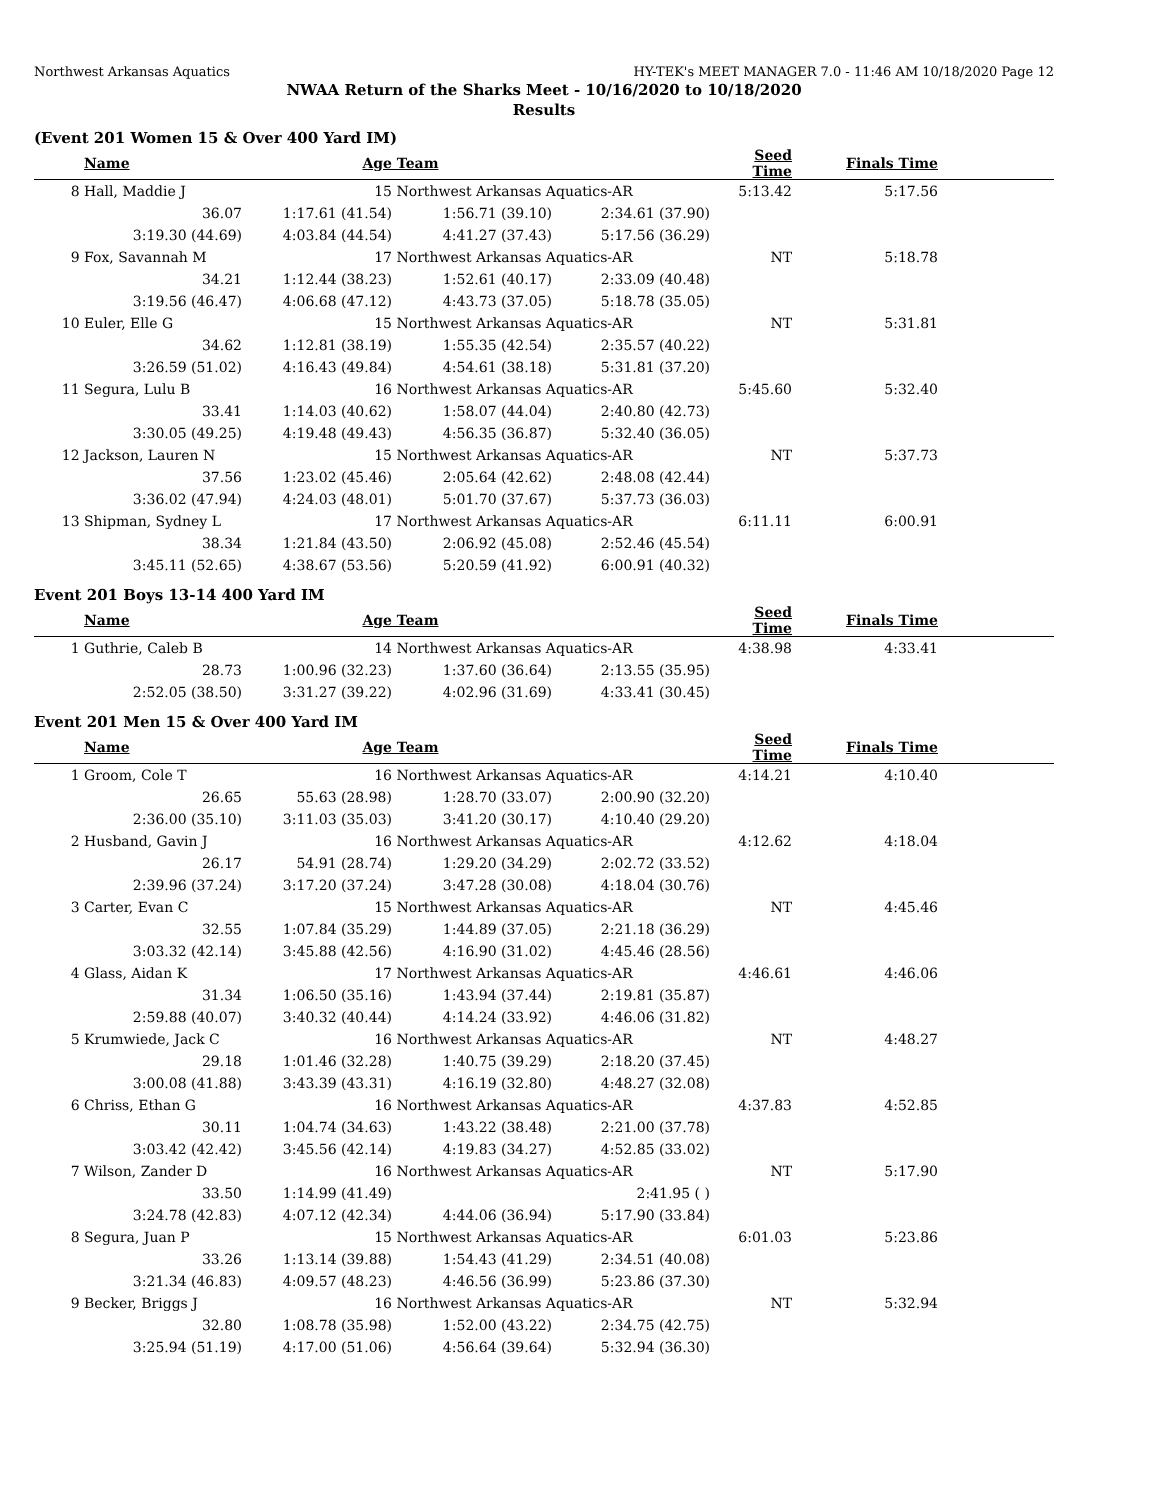Northwest Arkansas Aquatics HY-TEK's MEET MANAGER 7.0 - 11:46 AM 10/18/2020 Page 12
NWAA Return of the Sharks Meet - 10/16/2020 to 10/18/2020
Results
(Event 201 Women 15 & Over 400 Yard IM)
| | Name | Age | Team | | Seed Time | Finals Time | |
| --- | --- | --- | --- | --- | --- | --- | --- |
| 8 | Hall, Maddie J | 15 | Northwest Arkansas Aquatics-AR | | 5:13.42 | 5:17.56 | |
| | 36.07 | 1:17.61 (41.54) | 1:56.71 (39.10) | 2:34.61 (37.90) | | | |
| | 3:19.30 (44.69) | 4:03.84 (44.54) | 4:41.27 (37.43) | 5:17.56 (36.29) | | | |
| 9 | Fox, Savannah M | 17 | Northwest Arkansas Aquatics-AR | | NT | 5:18.78 | |
| | 34.21 | 1:12.44 (38.23) | 1:52.61 (40.17) | 2:33.09 (40.48) | | | |
| | 3:19.56 (46.47) | 4:06.68 (47.12) | 4:43.73 (37.05) | 5:18.78 (35.05) | | | |
| 10 | Euler, Elle G | 15 | Northwest Arkansas Aquatics-AR | | NT | 5:31.81 | |
| | 34.62 | 1:12.81 (38.19) | 1:55.35 (42.54) | 2:35.57 (40.22) | | | |
| | 3:26.59 (51.02) | 4:16.43 (49.84) | 4:54.61 (38.18) | 5:31.81 (37.20) | | | |
| 11 | Segura, Lulu B | 16 | Northwest Arkansas Aquatics-AR | | 5:45.60 | 5:32.40 | |
| | 33.41 | 1:14.03 (40.62) | 1:58.07 (44.04) | 2:40.80 (42.73) | | | |
| | 3:30.05 (49.25) | 4:19.48 (49.43) | 4:56.35 (36.87) | 5:32.40 (36.05) | | | |
| 12 | Jackson, Lauren N | 15 | Northwest Arkansas Aquatics-AR | | NT | 5:37.73 | |
| | 37.56 | 1:23.02 (45.46) | 2:05.64 (42.62) | 2:48.08 (42.44) | | | |
| | 3:36.02 (47.94) | 4:24.03 (48.01) | 5:01.70 (37.67) | 5:37.73 (36.03) | | | |
| 13 | Shipman, Sydney L | 17 | Northwest Arkansas Aquatics-AR | | 6:11.11 | 6:00.91 | |
| | 38.34 | 1:21.84 (43.50) | 2:06.92 (45.08) | 2:52.46 (45.54) | | | |
| | 3:45.11 (52.65) | 4:38.67 (53.56) | 5:20.59 (41.92) | 6:00.91 (40.32) | | | |
Event 201 Boys 13-14 400 Yard IM
| | Name | Age | Team | | Seed Time | Finals Time | |
| --- | --- | --- | --- | --- | --- | --- | --- |
| 1 | Guthrie, Caleb B | 14 | Northwest Arkansas Aquatics-AR | | 4:38.98 | 4:33.41 | |
| | 28.73 | 1:00.96 (32.23) | 1:37.60 (36.64) | 2:13.55 (35.95) | | | |
| | 2:52.05 (38.50) | 3:31.27 (39.22) | 4:02.96 (31.69) | 4:33.41 (30.45) | | | |
Event 201 Men 15 & Over 400 Yard IM
| | Name | Age | Team | | Seed Time | Finals Time | |
| --- | --- | --- | --- | --- | --- | --- | --- |
| 1 | Groom, Cole T | 16 | Northwest Arkansas Aquatics-AR | | 4:14.21 | 4:10.40 | |
| | 26.65 | 55.63 (28.98) | 1:28.70 (33.07) | 2:00.90 (32.20) | | | |
| | 2:36.00 (35.10) | 3:11.03 (35.03) | 3:41.20 (30.17) | 4:10.40 (29.20) | | | |
| 2 | Husband, Gavin J | 16 | Northwest Arkansas Aquatics-AR | | 4:12.62 | 4:18.04 | |
| | 26.17 | 54.91 (28.74) | 1:29.20 (34.29) | 2:02.72 (33.52) | | | |
| | 2:39.96 (37.24) | 3:17.20 (37.24) | 3:47.28 (30.08) | 4:18.04 (30.76) | | | |
| 3 | Carter, Evan C | 15 | Northwest Arkansas Aquatics-AR | | NT | 4:45.46 | |
| | 32.55 | 1:07.84 (35.29) | 1:44.89 (37.05) | 2:21.18 (36.29) | | | |
| | 3:03.32 (42.14) | 3:45.88 (42.56) | 4:16.90 (31.02) | 4:45.46 (28.56) | | | |
| 4 | Glass, Aidan K | 17 | Northwest Arkansas Aquatics-AR | | 4:46.61 | 4:46.06 | |
| | 31.34 | 1:06.50 (35.16) | 1:43.94 (37.44) | 2:19.81 (35.87) | | | |
| | 2:59.88 (40.07) | 3:40.32 (40.44) | 4:14.24 (33.92) | 4:46.06 (31.82) | | | |
| 5 | Krumwiede, Jack C | 16 | Northwest Arkansas Aquatics-AR | | NT | 4:48.27 | |
| | 29.18 | 1:01.46 (32.28) | 1:40.75 (39.29) | 2:18.20 (37.45) | | | |
| | 3:00.08 (41.88) | 3:43.39 (43.31) | 4:16.19 (32.80) | 4:48.27 (32.08) | | | |
| 6 | Chriss, Ethan G | 16 | Northwest Arkansas Aquatics-AR | | 4:37.83 | 4:52.85 | |
| | 30.11 | 1:04.74 (34.63) | 1:43.22 (38.48) | 2:21.00 (37.78) | | | |
| | 3:03.42 (42.42) | 3:45.56 (42.14) | 4:19.83 (34.27) | 4:52.85 (33.02) | | | |
| 7 | Wilson, Zander D | 16 | Northwest Arkansas Aquatics-AR | | NT | 5:17.90 | |
| | 33.50 | 1:14.99 (41.49) | | 2:41.95 ( ) | | | |
| | 3:24.78 (42.83) | 4:07.12 (42.34) | 4:44.06 (36.94) | 5:17.90 (33.84) | | | |
| 8 | Segura, Juan P | 15 | Northwest Arkansas Aquatics-AR | | 6:01.03 | 5:23.86 | |
| | 33.26 | 1:13.14 (39.88) | 1:54.43 (41.29) | 2:34.51 (40.08) | | | |
| | 3:21.34 (46.83) | 4:09.57 (48.23) | 4:46.56 (36.99) | 5:23.86 (37.30) | | | |
| 9 | Becker, Briggs J | 16 | Northwest Arkansas Aquatics-AR | | NT | 5:32.94 | |
| | 32.80 | 1:08.78 (35.98) | 1:52.00 (43.22) | 2:34.75 (42.75) | | | |
| | 3:25.94 (51.19) | 4:17.00 (51.06) | 4:56.64 (39.64) | 5:32.94 (36.30) | | | |